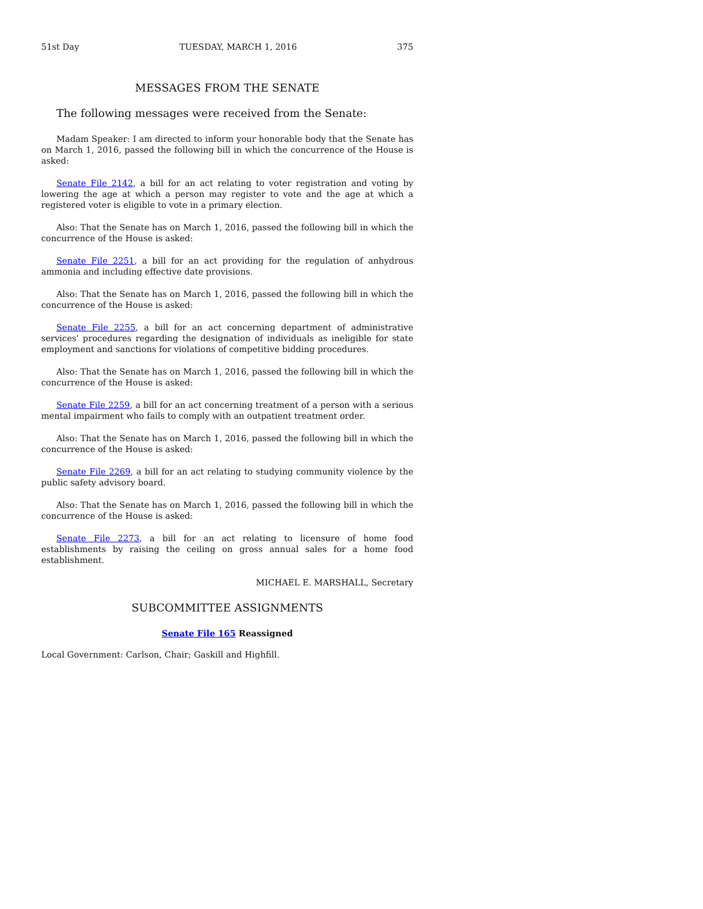51st Day TUESDAY, MARCH 1, 2016 375
MESSAGES FROM THE SENATE
The following messages were received from the Senate:
Madam Speaker: I am directed to inform your honorable body that the Senate has on March 1, 2016, passed the following bill in which the concurrence of the House is asked:
Senate File 2142, a bill for an act relating to voter registration and voting by lowering the age at which a person may register to vote and the age at which a registered voter is eligible to vote in a primary election.
Also: That the Senate has on March 1, 2016, passed the following bill in which the concurrence of the House is asked:
Senate File 2251, a bill for an act providing for the regulation of anhydrous ammonia and including effective date provisions.
Also: That the Senate has on March 1, 2016, passed the following bill in which the concurrence of the House is asked:
Senate File 2255, a bill for an act concerning department of administrative services' procedures regarding the designation of individuals as ineligible for state employment and sanctions for violations of competitive bidding procedures.
Also: That the Senate has on March 1, 2016, passed the following bill in which the concurrence of the House is asked:
Senate File 2259, a bill for an act concerning treatment of a person with a serious mental impairment who fails to comply with an outpatient treatment order.
Also: That the Senate has on March 1, 2016, passed the following bill in which the concurrence of the House is asked:
Senate File 2269, a bill for an act relating to studying community violence by the public safety advisory board.
Also: That the Senate has on March 1, 2016, passed the following bill in which the concurrence of the House is asked:
Senate File 2273, a bill for an act relating to licensure of home food establishments by raising the ceiling on gross annual sales for a home food establishment.
MICHAEL E. MARSHALL, Secretary
SUBCOMMITTEE ASSIGNMENTS
Senate File 165 Reassigned
Local Government: Carlson, Chair; Gaskill and Highfill.